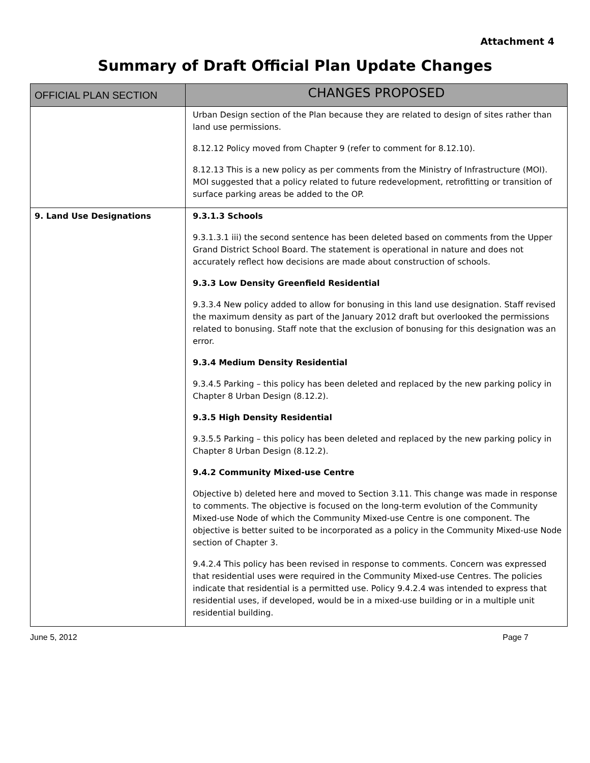Attachment 4
Summary of Draft Official Plan Update Changes
| OFFICIAL PLAN SECTION | CHANGES PROPOSED |
| --- | --- |
| | Urban Design section of the Plan because they are related to design of sites rather than land use permissions. 8.12.12 Policy moved from Chapter 9 (refer to comment for 8.12.10). 8.12.13 This is a new policy as per comments from the Ministry of Infrastructure (MOI). MOI suggested that a policy related to future redevelopment, retrofitting or transition of surface parking areas be added to the OP. |
| 9. Land Use Designations | 9.3.1.3 Schools 9.3.1.3.1 iii) the second sentence has been deleted based on comments from the Upper Grand District School Board. The statement is operational in nature and does not accurately reflect how decisions are made about construction of schools. 9.3.3 Low Density Greenfield Residential 9.3.3.4 New policy added to allow for bonusing in this land use designation. Staff revised the maximum density as part of the January 2012 draft but overlooked the permissions related to bonusing. Staff note that the exclusion of bonusing for this designation was an error. 9.3.4 Medium Density Residential 9.3.4.5 Parking – this policy has been deleted and replaced by the new parking policy in Chapter 8 Urban Design (8.12.2). 9.3.5 High Density Residential 9.3.5.5 Parking – this policy has been deleted and replaced by the new parking policy in Chapter 8 Urban Design (8.12.2). 9.4.2 Community Mixed-use Centre Objective b) deleted here and moved to Section 3.11. This change was made in response to comments. The objective is focused on the long-term evolution of the Community Mixed-use Node of which the Community Mixed-use Centre is one component. The objective is better suited to be incorporated as a policy in the Community Mixed-use Node section of Chapter 3. 9.4.2.4 This policy has been revised in response to comments. Concern was expressed that residential uses were required in the Community Mixed-use Centres. The policies indicate that residential is a permitted use. Policy 9.4.2.4 was intended to express that residential uses, if developed, would be in a mixed-use building or in a multiple unit residential building. |
June 5, 2012 Page 7